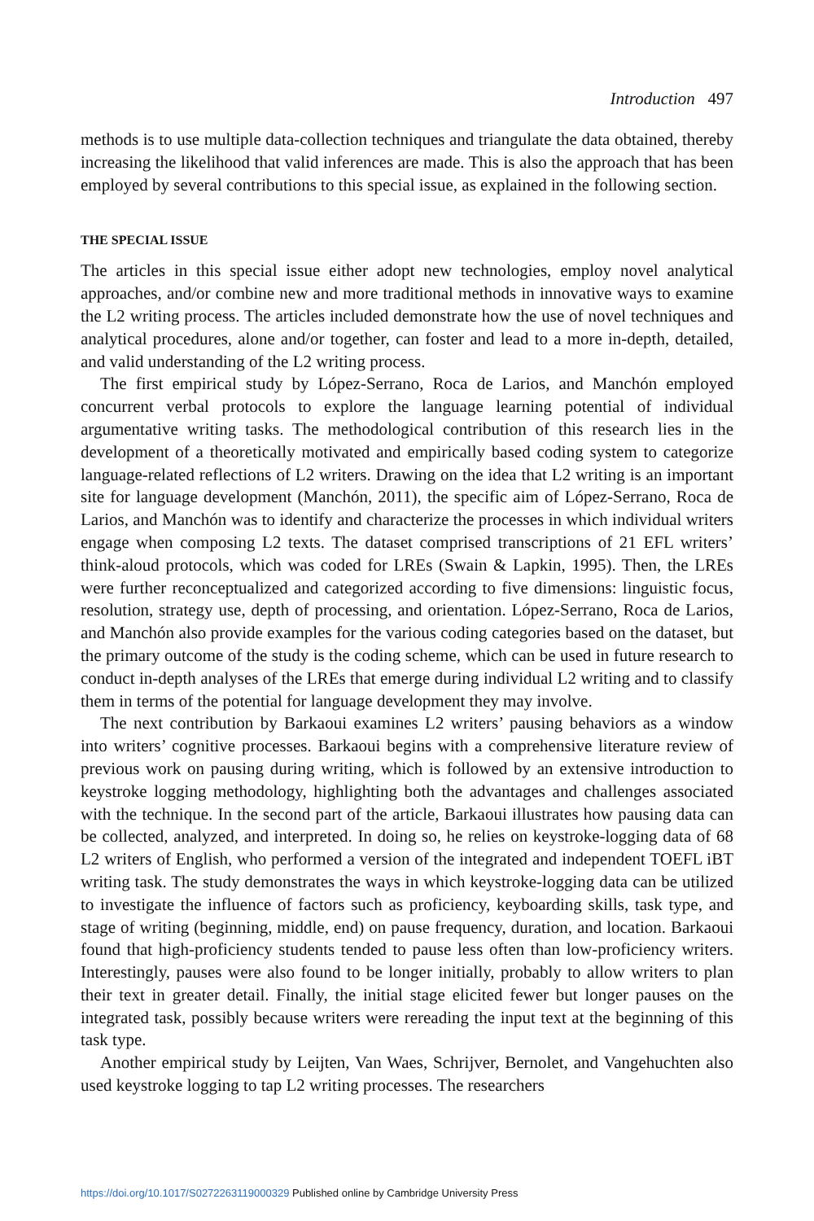Introduction 497
methods is to use multiple data-collection techniques and triangulate the data obtained, thereby increasing the likelihood that valid inferences are made. This is also the approach that has been employed by several contributions to this special issue, as explained in the following section.
THE SPECIAL ISSUE
The articles in this special issue either adopt new technologies, employ novel analytical approaches, and/or combine new and more traditional methods in innovative ways to examine the L2 writing process. The articles included demonstrate how the use of novel techniques and analytical procedures, alone and/or together, can foster and lead to a more in-depth, detailed, and valid understanding of the L2 writing process.
The first empirical study by López-Serrano, Roca de Larios, and Manchón employed concurrent verbal protocols to explore the language learning potential of individual argumentative writing tasks. The methodological contribution of this research lies in the development of a theoretically motivated and empirically based coding system to categorize language-related reflections of L2 writers. Drawing on the idea that L2 writing is an important site for language development (Manchón, 2011), the specific aim of López-Serrano, Roca de Larios, and Manchón was to identify and characterize the processes in which individual writers engage when composing L2 texts. The dataset comprised transcriptions of 21 EFL writers’ think-aloud protocols, which was coded for LREs (Swain & Lapkin, 1995). Then, the LREs were further reconceptualized and categorized according to five dimensions: linguistic focus, resolution, strategy use, depth of processing, and orientation. López-Serrano, Roca de Larios, and Manchón also provide examples for the various coding categories based on the dataset, but the primary outcome of the study is the coding scheme, which can be used in future research to conduct in-depth analyses of the LREs that emerge during individual L2 writing and to classify them in terms of the potential for language development they may involve.
The next contribution by Barkaoui examines L2 writers’ pausing behaviors as a window into writers’ cognitive processes. Barkaoui begins with a comprehensive literature review of previous work on pausing during writing, which is followed by an extensive introduction to keystroke logging methodology, highlighting both the advantages and challenges associated with the technique. In the second part of the article, Barkaoui illustrates how pausing data can be collected, analyzed, and interpreted. In doing so, he relies on keystroke-logging data of 68 L2 writers of English, who performed a version of the integrated and independent TOEFL iBT writing task. The study demonstrates the ways in which keystroke-logging data can be utilized to investigate the influence of factors such as proficiency, keyboarding skills, task type, and stage of writing (beginning, middle, end) on pause frequency, duration, and location. Barkaoui found that high-proficiency students tended to pause less often than low-proficiency writers. Interestingly, pauses were also found to be longer initially, probably to allow writers to plan their text in greater detail. Finally, the initial stage elicited fewer but longer pauses on the integrated task, possibly because writers were rereading the input text at the beginning of this task type.
Another empirical study by Leijten, Van Waes, Schrijver, Bernolet, and Vangehuchten also used keystroke logging to tap L2 writing processes. The researchers
https://doi.org/10.1017/S0272263119000329 Published online by Cambridge University Press